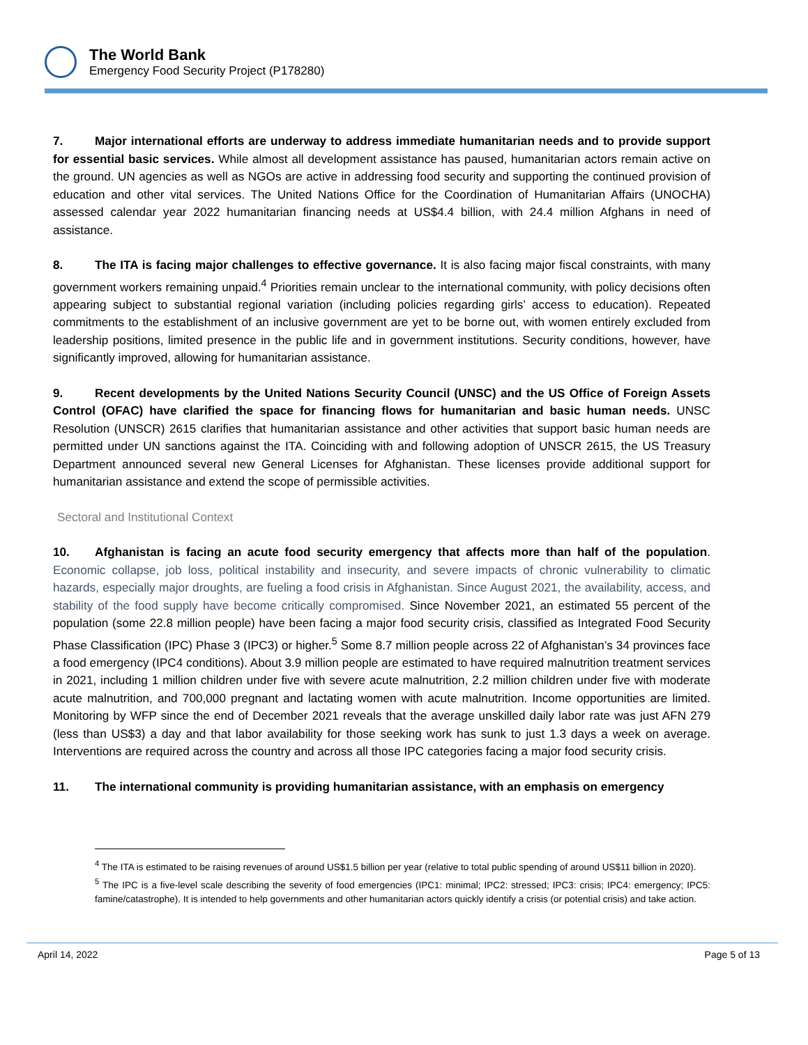The World Bank
Emergency Food Security Project (P178280)
7. Major international efforts are underway to address immediate humanitarian needs and to provide support for essential basic services. While almost all development assistance has paused, humanitarian actors remain active on the ground. UN agencies as well as NGOs are active in addressing food security and supporting the continued provision of education and other vital services. The United Nations Office for the Coordination of Humanitarian Affairs (UNOCHA) assessed calendar year 2022 humanitarian financing needs at US$4.4 billion, with 24.4 million Afghans in need of assistance.
8. The ITA is facing major challenges to effective governance. It is also facing major fiscal constraints, with many government workers remaining unpaid.<sup>4</sup> Priorities remain unclear to the international community, with policy decisions often appearing subject to substantial regional variation (including policies regarding girls’ access to education). Repeated commitments to the establishment of an inclusive government are yet to be borne out, with women entirely excluded from leadership positions, limited presence in the public life and in government institutions. Security conditions, however, have significantly improved, allowing for humanitarian assistance.
9. Recent developments by the United Nations Security Council (UNSC) and the US Office of Foreign Assets Control (OFAC) have clarified the space for financing flows for humanitarian and basic human needs. UNSC Resolution (UNSCR) 2615 clarifies that humanitarian assistance and other activities that support basic human needs are permitted under UN sanctions against the ITA. Coinciding with and following adoption of UNSCR 2615, the US Treasury Department announced several new General Licenses for Afghanistan. These licenses provide additional support for humanitarian assistance and extend the scope of permissible activities.
Sectoral and Institutional Context
10. Afghanistan is facing an acute food security emergency that affects more than half of the population. Economic collapse, job loss, political instability and insecurity, and severe impacts of chronic vulnerability to climatic hazards, especially major droughts, are fueling a food crisis in Afghanistan. Since August 2021, the availability, access, and stability of the food supply have become critically compromised. Since November 2021, an estimated 55 percent of the population (some 22.8 million people) have been facing a major food security crisis, classified as Integrated Food Security Phase Classification (IPC) Phase 3 (IPC3) or higher.<sup>5</sup> Some 8.7 million people across 22 of Afghanistan’s 34 provinces face a food emergency (IPC4 conditions). About 3.9 million people are estimated to have required malnutrition treatment services in 2021, including 1 million children under five with severe acute malnutrition, 2.2 million children under five with moderate acute malnutrition, and 700,000 pregnant and lactating women with acute malnutrition. Income opportunities are limited. Monitoring by WFP since the end of December 2021 reveals that the average unskilled daily labor rate was just AFN 279 (less than US$3) a day and that labor availability for those seeking work has sunk to just 1.3 days a week on average. Interventions are required across the country and across all those IPC categories facing a major food security crisis.
11. The international community is providing humanitarian assistance, with an emphasis on emergency
<sup>4</sup> The ITA is estimated to be raising revenues of around US$1.5 billion per year (relative to total public spending of around US$11 billion in 2020).
<sup>5</sup> The IPC is a five-level scale describing the severity of food emergencies (IPC1: minimal; IPC2: stressed; IPC3: crisis; IPC4: emergency; IPC5: famine/catastrophe). It is intended to help governments and other humanitarian actors quickly identify a crisis (or potential crisis) and take action.
April 14, 2022 Page 5 of 13